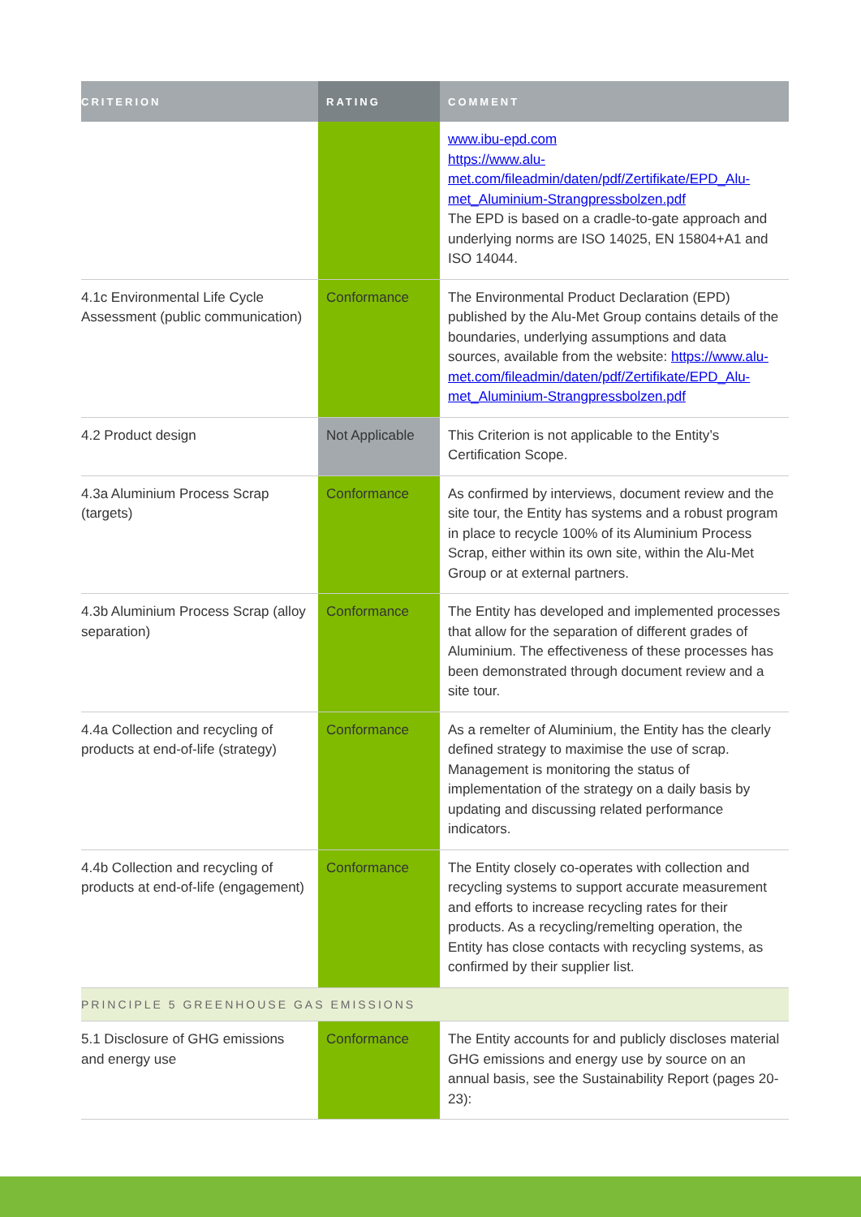| CRITERION | RATING | COMMENT |
| --- | --- | --- |
| | | www.ibu-epd.com https://www.alu-met.com/fileadmin/daten/pdf/Zertifikate/EPD_Alu-met_Aluminium-Strangpressbolzen.pdf The EPD is based on a cradle-to-gate approach and underlying norms are ISO 14025, EN 15804+A1 and ISO 14044. |
| 4.1c Environmental Life Cycle Assessment (public communication) | Conformance | The Environmental Product Declaration (EPD) published by the Alu-Met Group contains details of the boundaries, underlying assumptions and data sources, available from the website: https://www.alu-met.com/fileadmin/daten/pdf/Zertifikate/EPD_Alu-met_Aluminium-Strangpressbolzen.pdf |
| 4.2 Product design | Not Applicable | This Criterion is not applicable to the Entity’s Certification Scope. |
| 4.3a Aluminium Process Scrap (targets) | Conformance | As confirmed by interviews, document review and the site tour, the Entity has systems and a robust program in place to recycle 100% of its Aluminium Process Scrap, either within its own site, within the Alu-Met Group or at external partners. |
| 4.3b Aluminium Process Scrap (alloy separation) | Conformance | The Entity has developed and implemented processes that allow for the separation of different grades of Aluminium. The effectiveness of these processes has been demonstrated through document review and a site tour. |
| 4.4a Collection and recycling of products at end-of-life (strategy) | Conformance | As a remelter of Aluminium, the Entity has the clearly defined strategy to maximise the use of scrap. Management is monitoring the status of implementation of the strategy on a daily basis by updating and discussing related performance indicators. |
| 4.4b Collection and recycling of products at end-of-life (engagement) | Conformance | The Entity closely co-operates with collection and recycling systems to support accurate measurement and efforts to increase recycling rates for their products. As a recycling/remelting operation, the Entity has close contacts with recycling systems, as confirmed by their supplier list. |
| PRINCIPLE 5 GREENHOUSE GAS EMISSIONS | | |
| 5.1 Disclosure of GHG emissions and energy use | Conformance | The Entity accounts for and publicly discloses material GHG emissions and energy use by source on an annual basis, see the Sustainability Report (pages 20-23): |